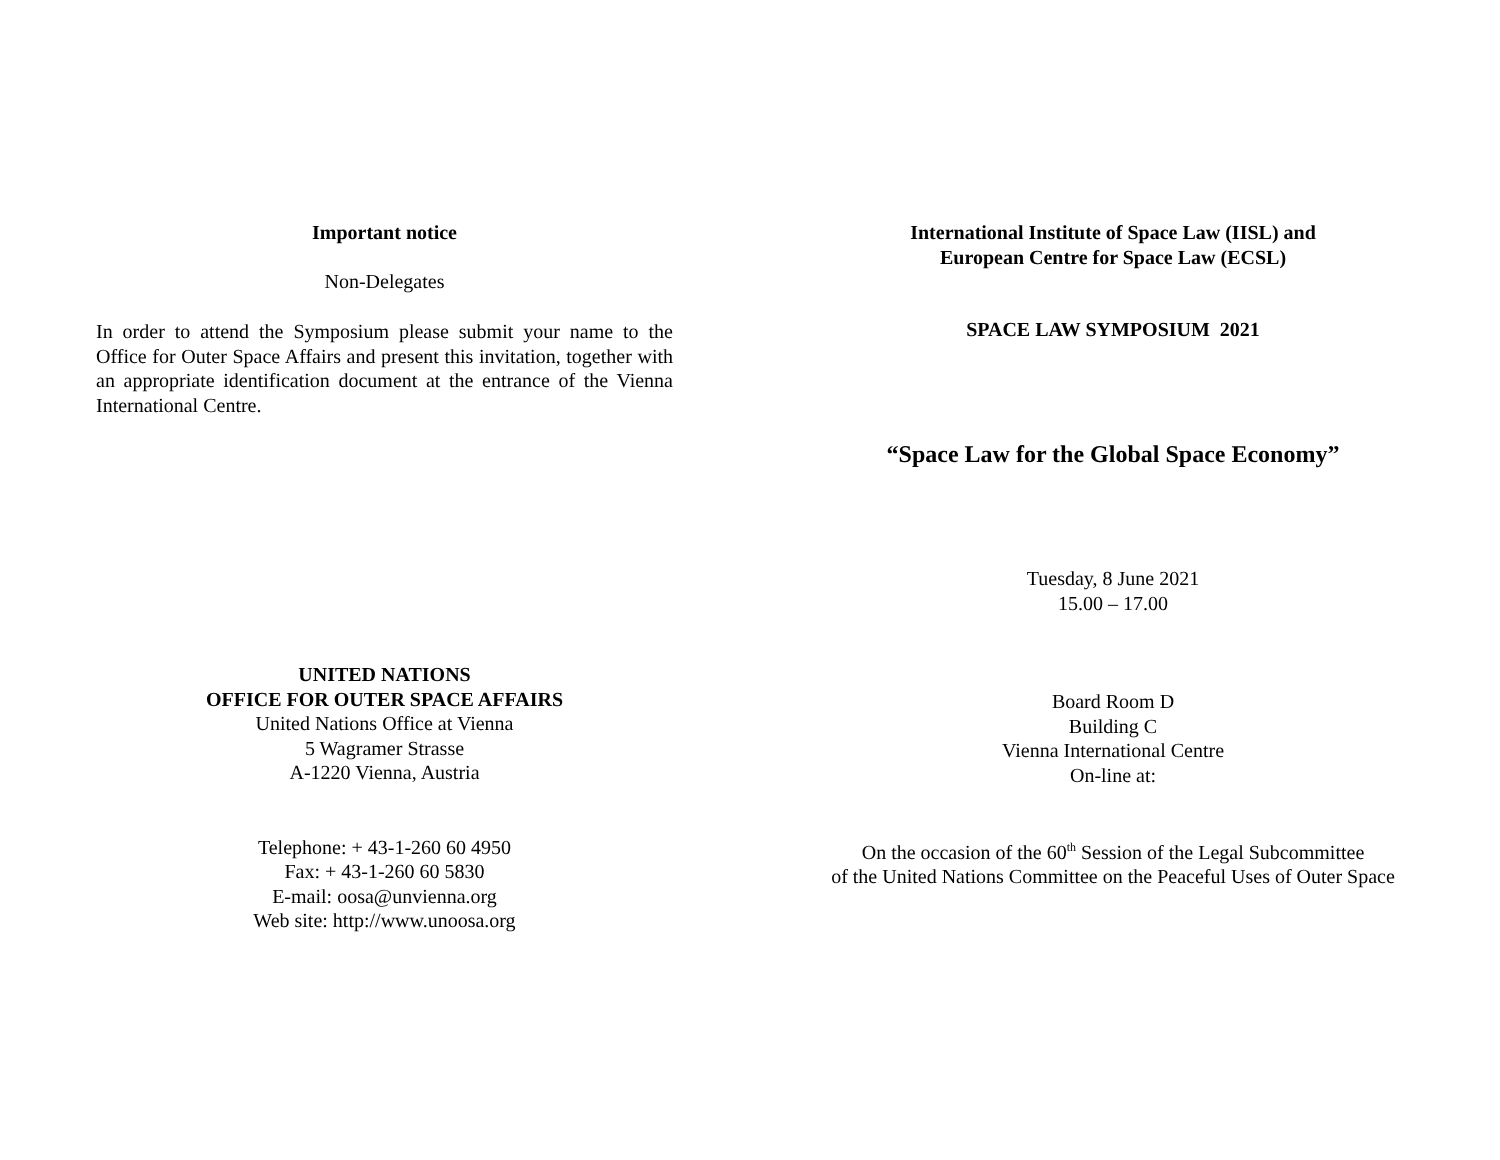Important notice
Non-Delegates
In order to attend the Symposium please submit your name to the Office for Outer Space Affairs and present this invitation, together with an appropriate identification document at the entrance of the Vienna International Centre.
UNITED NATIONS
OFFICE FOR OUTER SPACE AFFAIRS
United Nations Office at Vienna
5 Wagramer Strasse
A-1220 Vienna, Austria
Telephone: + 43-1-260 60 4950
Fax: + 43-1-260 60 5830
E-mail: oosa@unvienna.org
Web site: http://www.unoosa.org
International Institute of Space Law (IISL) and
European Centre for Space Law (ECSL)
SPACE LAW SYMPOSIUM 2021
“Space Law for the Global Space Economy”
Tuesday, 8 June 2021
15.00 – 17.00
Board Room D
Building C
Vienna International Centre
On-line at:
On the occasion of the 60<sup>th</sup> Session of the Legal Subcommittee
of the United Nations Committee on the Peaceful Uses of Outer Space